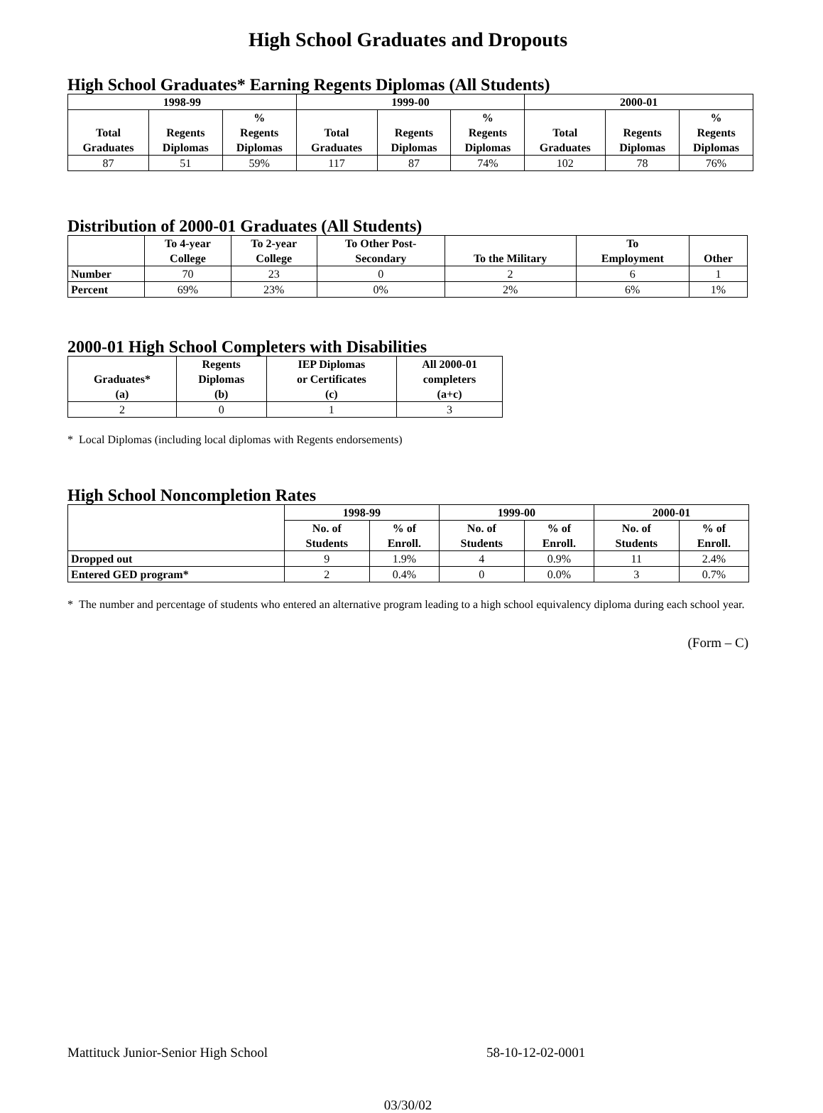High School Graduates and Dropouts
High School Graduates* Earning Regents Diplomas (All Students)
| 1998-99 | | | 1999-00 | | | 2000-01 | | |
| --- | --- | --- | --- | --- | --- | --- | --- | --- |
| Total Graduates | Regents Diplomas | % Regents Diplomas | Total Graduates | Regents Diplomas | % Regents Diplomas | Total Graduates | Regents Diplomas | % Regents Diplomas |
| 87 | 51 | 59% | 117 | 87 | 74% | 102 | 78 | 76% |
Distribution of 2000-01 Graduates (All Students)
| | To 4-year College | To 2-year College | To Other Post- Secondary | To the Military | To Employment | Other |
| --- | --- | --- | --- | --- | --- | --- |
| Number | 70 | 23 | 0 | 2 | 6 | 1 |
| Percent | 69% | 23% | 0% | 2% | 6% | 1% |
2000-01 High School Completers with Disabilities
| Graduates* (a) | Regents Diplomas (b) | IEP Diplomas or Certificates (c) | All 2000-01 completers (a+c) |
| --- | --- | --- | --- |
| 2 | 0 | 1 | 3 |
* Local Diplomas (including local diplomas with Regents endorsements)
High School Noncompletion Rates
| | 1998-99 | | 1999-00 | | 2000-01 | |
| --- | --- | --- | --- | --- | --- | --- |
| | No. of Students | % of Enroll. | No. of Students | % of Enroll. | No. of Students | % of Enroll. |
| Dropped out | 9 | 1.9% | 4 | 0.9% | 11 | 2.4% |
| Entered GED program* | 2 | 0.4% | 0 | 0.0% | 3 | 0.7% |
* The number and percentage of students who entered an alternative program leading to a high school equivalency diploma during each school year.
(Form – C)
Mattituck Junior-Senior High School 58-10-12-02-0001
03/30/02